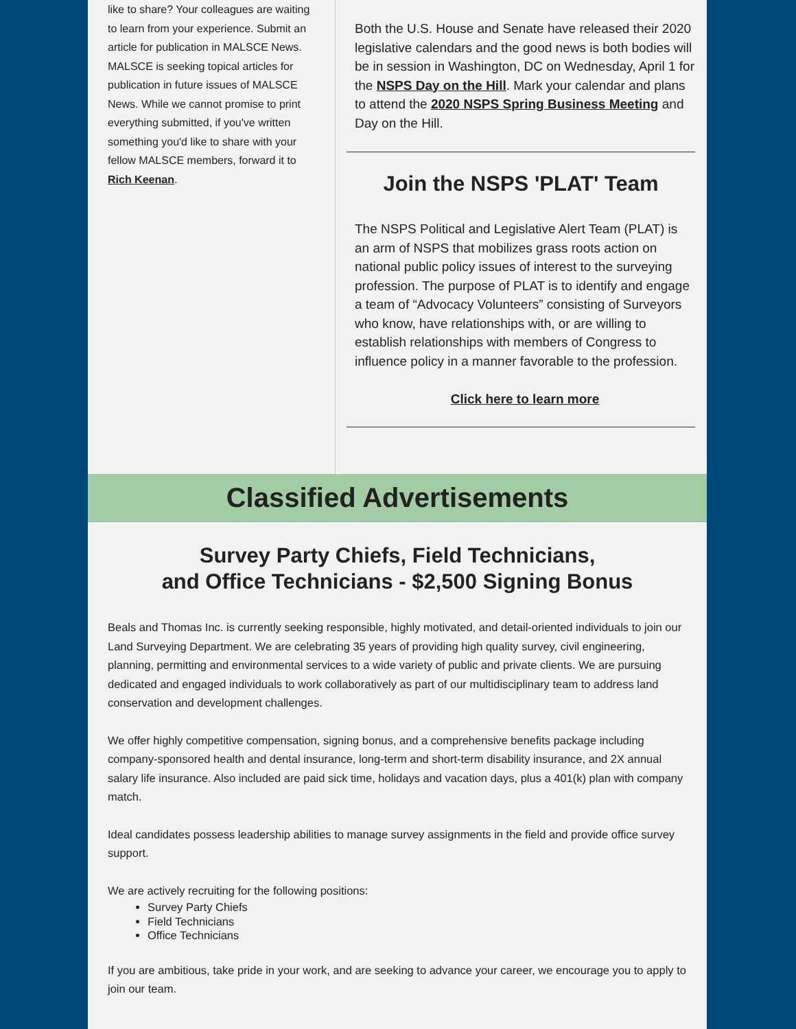like to share? Your colleagues are waiting to learn from your experience. Submit an article for publication in MALSCE News. MALSCE is seeking topical articles for publication in future issues of MALSCE News. While we cannot promise to print everything submitted, if you've written something you'd like to share with your fellow MALSCE members, forward it to Rich Keenan.
Both the U.S. House and Senate have released their 2020 legislative calendars and the good news is both bodies will be in session in Washington, DC on Wednesday, April 1 for the NSPS Day on the Hill. Mark your calendar and plans to attend the 2020 NSPS Spring Business Meeting and Day on the Hill.
Join the NSPS 'PLAT' Team
The NSPS Political and Legislative Alert Team (PLAT) is an arm of NSPS that mobilizes grass roots action on national public policy issues of interest to the surveying profession. The purpose of PLAT is to identify and engage a team of “Advocacy Volunteers” consisting of Surveyors who know, have relationships with, or are willing to establish relationships with members of Congress to influence policy in a manner favorable to the profession.
Click here to learn more
Classified Advertisements
Survey Party Chiefs, Field Technicians,
and Office Technicians - $2,500 Signing Bonus
Beals and Thomas Inc. is currently seeking responsible, highly motivated, and detail-oriented individuals to join our Land Surveying Department. We are celebrating 35 years of providing high quality survey, civil engineering, planning, permitting and environmental services to a wide variety of public and private clients. We are pursuing dedicated and engaged individuals to work collaboratively as part of our multidisciplinary team to address land conservation and development challenges.
We offer highly competitive compensation, signing bonus, and a comprehensive benefits package including company-sponsored health and dental insurance, long-term and short-term disability insurance, and 2X annual salary life insurance. Also included are paid sick time, holidays and vacation days, plus a 401(k) plan with company match.
Ideal candidates possess leadership abilities to manage survey assignments in the field and provide office survey support.
We are actively recruiting for the following positions:
Survey Party Chiefs
Field Technicians
Office Technicians
If you are ambitious, take pride in your work, and are seeking to advance your career, we encourage you to apply to join our team.